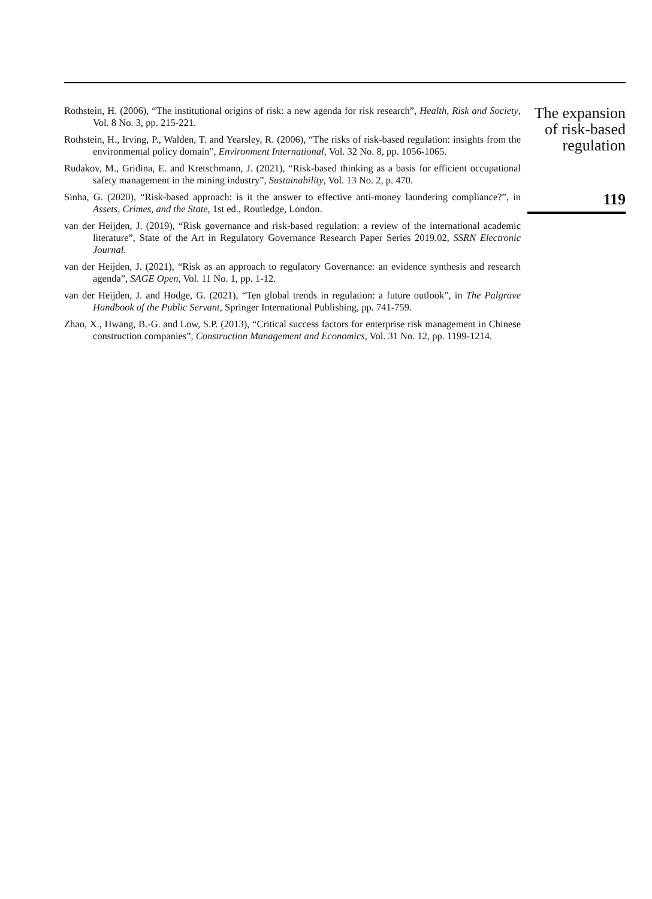Rothstein, H. (2006), “The institutional origins of risk: a new agenda for risk research”, Health, Risk and Society, Vol. 8 No. 3, pp. 215-221.
Rothstein, H., Irving, P., Walden, T. and Yearsley, R. (2006), “The risks of risk-based regulation: insights from the environmental policy domain”, Environment International, Vol. 32 No. 8, pp. 1056-1065.
Rudakov, M., Gridina, E. and Kretschmann, J. (2021), “Risk-based thinking as a basis for efficient occupational safety management in the mining industry”, Sustainability, Vol. 13 No. 2, p. 470.
Sinha, G. (2020), “Risk-based approach: is it the answer to effective anti-money laundering compliance?”, in Assets, Crimes, and the State, 1st ed., Routledge, London.
van der Heijden, J. (2019), “Risk governance and risk-based regulation: a review of the international academic literature”, State of the Art in Regulatory Governance Research Paper Series 2019.02, SSRN Electronic Journal.
van der Heijden, J. (2021), “Risk as an approach to regulatory Governance: an evidence synthesis and research agenda”, SAGE Open, Vol. 11 No. 1, pp. 1-12.
van der Heijden, J. and Hodge, G. (2021), “Ten global trends in regulation: a future outlook”, in The Palgrave Handbook of the Public Servant, Springer International Publishing, pp. 741-759.
Zhao, X., Hwang, B.-G. and Low, S.P. (2013), “Critical success factors for enterprise risk management in Chinese construction companies”, Construction Management and Economics, Vol. 31 No. 12, pp. 1199-1214.
The expansion
of risk-based
regulation
119